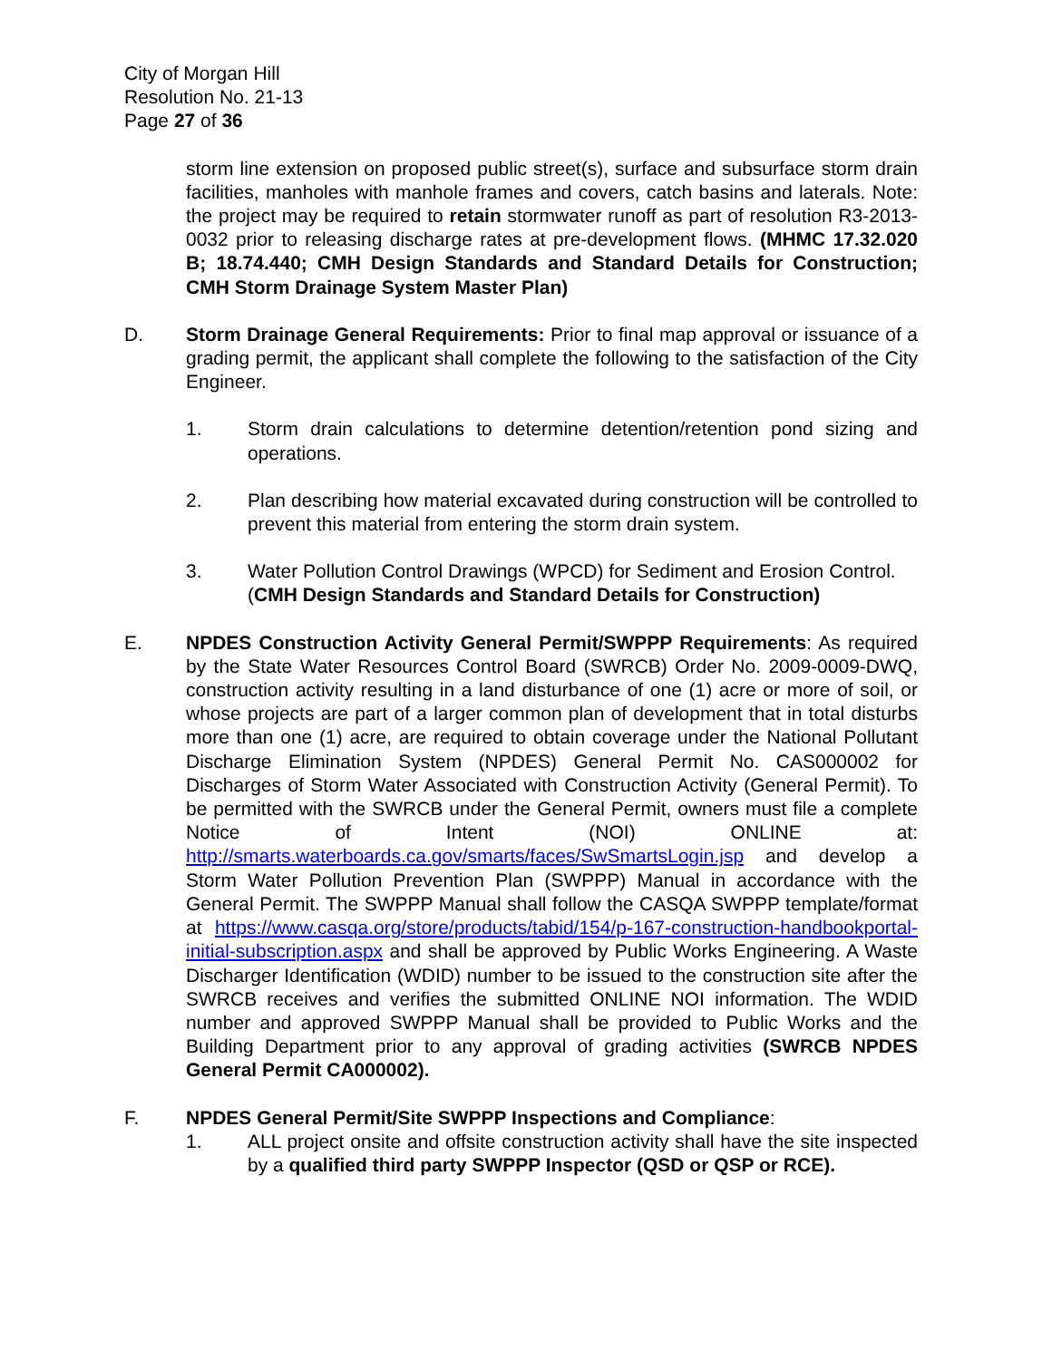City of Morgan Hill
Resolution No. 21-13
Page 27 of 36
storm line extension on proposed public street(s), surface and subsurface storm drain facilities, manholes with manhole frames and covers, catch basins and laterals. Note: the project may be required to retain stormwater runoff as part of resolution R3-2013-0032 prior to releasing discharge rates at pre-development flows. (MHMC 17.32.020 B; 18.74.440; CMH Design Standards and Standard Details for Construction; CMH Storm Drainage System Master Plan)
D. Storm Drainage General Requirements: Prior to final map approval or issuance of a grading permit, the applicant shall complete the following to the satisfaction of the City Engineer.
1. Storm drain calculations to determine detention/retention pond sizing and operations.
2. Plan describing how material excavated during construction will be controlled to prevent this material from entering the storm drain system.
3. Water Pollution Control Drawings (WPCD) for Sediment and Erosion Control.
(CMH Design Standards and Standard Details for Construction)
E. NPDES Construction Activity General Permit/SWPPP Requirements: As required by the State Water Resources Control Board (SWRCB) Order No. 2009-0009-DWQ, construction activity resulting in a land disturbance of one (1) acre or more of soil, or whose projects are part of a larger common plan of development that in total disturbs more than one (1) acre, are required to obtain coverage under the National Pollutant Discharge Elimination System (NPDES) General Permit No. CAS000002 for Discharges of Storm Water Associated with Construction Activity (General Permit). To be permitted with the SWRCB under the General Permit, owners must file a complete Notice of Intent (NOI) ONLINE at: http://smarts.waterboards.ca.gov/smarts/faces/SwSmartsLogin.jsp and develop a Storm Water Pollution Prevention Plan (SWPPP) Manual in accordance with the General Permit. The SWPPP Manual shall follow the CASQA SWPPP template/format at https://www.casqa.org/store/products/tabid/154/p-167-construction-handbookportal-initial-subscription.aspx and shall be approved by Public Works Engineering. A Waste Discharger Identification (WDID) number to be issued to the construction site after the SWRCB receives and verifies the submitted ONLINE NOI information. The WDID number and approved SWPPP Manual shall be provided to Public Works and the Building Department prior to any approval of grading activities (SWRCB NPDES General Permit CA000002).
F. NPDES General Permit/Site SWPPP Inspections and Compliance:
1. ALL project onsite and offsite construction activity shall have the site inspected by a qualified third party SWPPP Inspector (QSD or QSP or RCE).